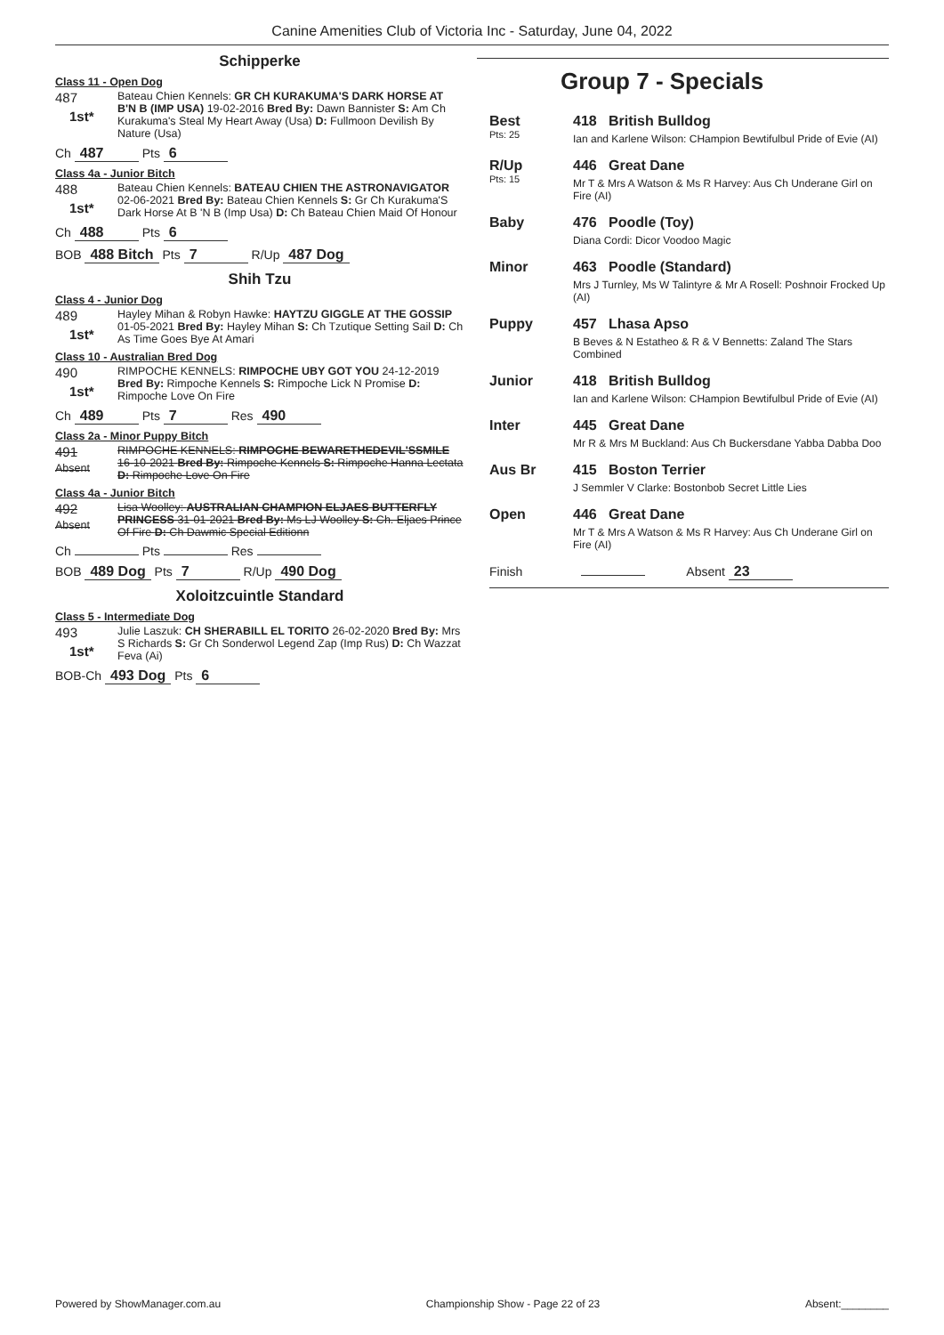Canine Amenities Club of Victoria Inc - Saturday, June 04, 2022
Schipperke
Class 11 - Open Dog
487
1st*
Bateau Chien Kennels: GR CH KURAKUMA'S DARK HORSE AT B'N B (IMP USA) 19-02-2016 Bred By: Dawn Bannister S: Am Ch Kurakuma's Steal My Heart Away (Usa) D: Fullmoon Devilish By Nature (Usa)
Ch 487 Pts 6
Class 4a - Junior Bitch
488
1st*
Bateau Chien Kennels: BATEAU CHIEN THE ASTRONAVIGATOR 02-06-2021 Bred By: Bateau Chien Kennels S: Gr Ch Kurakuma'S Dark Horse At B 'N B (Imp Usa) D: Ch Bateau Chien Maid Of Honour
Ch 488 Pts 6
BOB 488 Bitch Pts 7 R/Up 487 Dog
Shih Tzu
Class 4 - Junior Dog
489
1st*
Hayley Mihan & Robyn Hawke: HAYTZU GIGGLE AT THE GOSSIP 01-05-2021 Bred By: Hayley Mihan S: Ch Tzutique Setting Sail D: Ch As Time Goes Bye At Amari
Class 10 - Australian Bred Dog
490
1st*
RIMPOCHE KENNELS: RIMPOCHE UBY GOT YOU 24-12-2019 Bred By: Rimpoche Kennels S: Rimpoche Lick N Promise D: Rimpoche Love On Fire
Ch 489 Pts 7 Res 490
Class 2a - Minor Puppy Bitch
491
Absent
RIMPOCHE KENNELS: RIMPOCHE BEWARETHEDEVIL'SSMILE 16-10-2021 Bred By: Rimpoche Kennels S: Rimpoche Hanna Lectata D: Rimpoche Love On Fire
Class 4a - Junior Bitch
492
Absent
Lisa Woolley: AUSTRALIAN CHAMPION ELJAES BUTTERFLY PRINCESS 31-01-2021 Bred By: Ms LJ Woolley S: Ch. Eljaes Prince Of Fire D: Ch Dawmic Special Editionn
Ch Pts Res
BOB 489 Dog Pts 7 R/Up 490 Dog
Xoloitzcuintle Standard
Class 5 - Intermediate Dog
493
1st*
Julie Laszuk: CH SHERABILL EL TORITO 26-02-2020 Bred By: Mrs S Richards S: Gr Ch Sonderwol Legend Zap (Imp Rus) D: Ch Wazzat Feva (Ai)
BOB-Ch 493 Dog Pts 6
Group 7 - Specials
Best
Pts: 25
418 British Bulldog
Ian and Karlene Wilson: CHampion Bewtifulbul Pride of Evie (AI)
R/Up
Pts: 15
446 Great Dane
Mr T & Mrs A Watson & Ms R Harvey: Aus Ch Underane Girl on Fire (AI)
Baby 476 Poodle (Toy)
Diana Cordi: Dicor Voodoo Magic
Minor 463 Poodle (Standard)
Mrs J Turnley, Ms W Talintyre & Mr A Rosell: Poshnoir Frocked Up (AI)
Puppy 457 Lhasa Apso
B Beves & N Estatheo & R & V Bennetts: Zaland The Stars Combined
Junior 418 British Bulldog
Ian and Karlene Wilson: CHampion Bewtifulbul Pride of Evie (AI)
Inter 445 Great Dane
Mr R & Mrs M Buckland: Aus Ch Buckersdane Yabba Dabba Doo
Aus Br 415 Boston Terrier
J Semmler V Clarke: Bostonbob Secret Little Lies
Open 446 Great Dane
Mr T & Mrs A Watson & Ms R Harvey: Aus Ch Underane Girl on Fire (AI)
Finish Absent 23
Powered by ShowManager.com.au Championship Show - Page 22 of 23 Absent:________